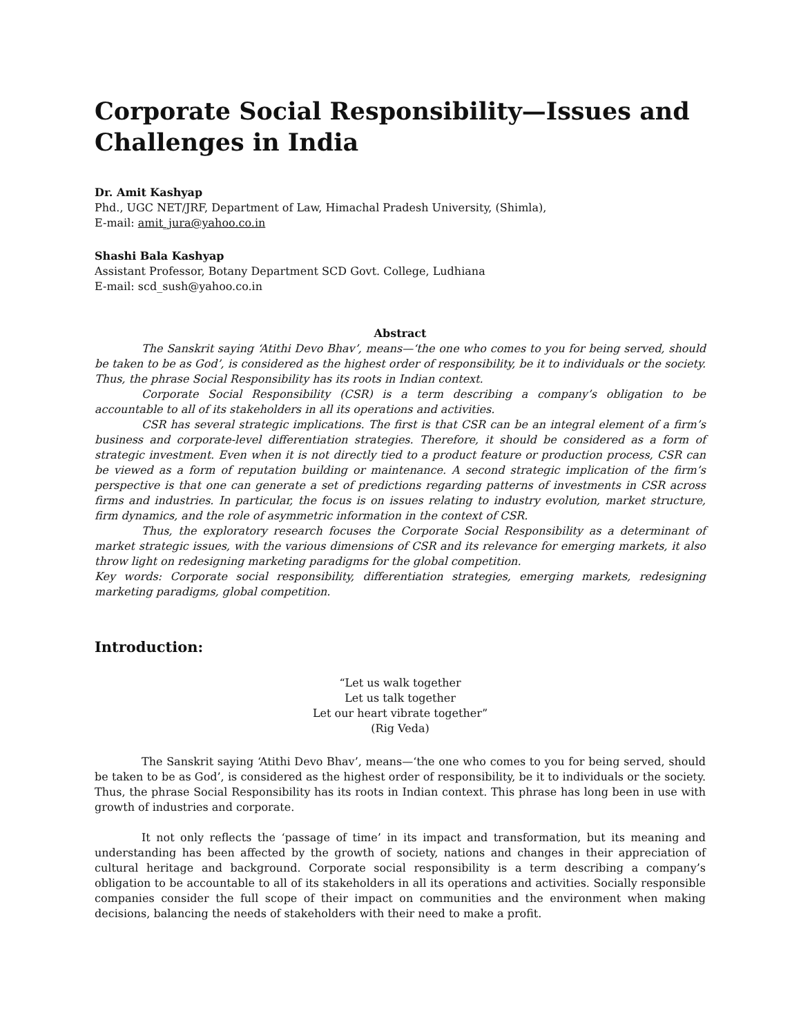Corporate Social Responsibility—Issues and Challenges in India
Dr. Amit Kashyap
Phd., UGC NET/JRF, Department of Law, Himachal Pradesh University, (Shimla),
E-mail: amit_jura@yahoo.co.in
Shashi Bala Kashyap
Assistant Professor, Botany Department SCD Govt. College, Ludhiana
E-mail: scd_sush@yahoo.co.in
Abstract
The Sanskrit saying ‘Atithi Devo Bhav’, means—‘the one who comes to you for being served, should be taken to be as God’, is considered as the highest order of responsibility, be it to individuals or the society. Thus, the phrase Social Responsibility has its roots in Indian context.
Corporate Social Responsibility (CSR) is a term describing a company’s obligation to be accountable to all of its stakeholders in all its operations and activities.
CSR has several strategic implications. The first is that CSR can be an integral element of a firm’s business and corporate-level differentiation strategies. Therefore, it should be considered as a form of strategic investment. Even when it is not directly tied to a product feature or production process, CSR can be viewed as a form of reputation building or maintenance. A second strategic implication of the firm’s perspective is that one can generate a set of predictions regarding patterns of investments in CSR across firms and industries. In particular, the focus is on issues relating to industry evolution, market structure, firm dynamics, and the role of asymmetric information in the context of CSR.
Thus, the exploratory research focuses the Corporate Social Responsibility as a determinant of market strategic issues, with the various dimensions of CSR and its relevance for emerging markets, it also throw light on redesigning marketing paradigms for the global competition.
Key words: Corporate social responsibility, differentiation strategies, emerging markets, redesigning marketing paradigms, global competition.
Introduction:
“Let us walk together
Let us talk together
Let our heart vibrate together”
(Rig Veda)
The Sanskrit saying ‘Atithi Devo Bhav’, means—‘the one who comes to you for being served, should be taken to be as God’, is considered as the highest order of responsibility, be it to individuals or the society. Thus, the phrase Social Responsibility has its roots in Indian context. This phrase has long been in use with growth of industries and corporate.
It not only reflects the ‘passage of time’ in its impact and transformation, but its meaning and understanding has been affected by the growth of society, nations and changes in their appreciation of cultural heritage and background. Corporate social responsibility is a term describing a company’s obligation to be accountable to all of its stakeholders in all its operations and activities. Socially responsible companies consider the full scope of their impact on communities and the environment when making decisions, balancing the needs of stakeholders with their need to make a profit.